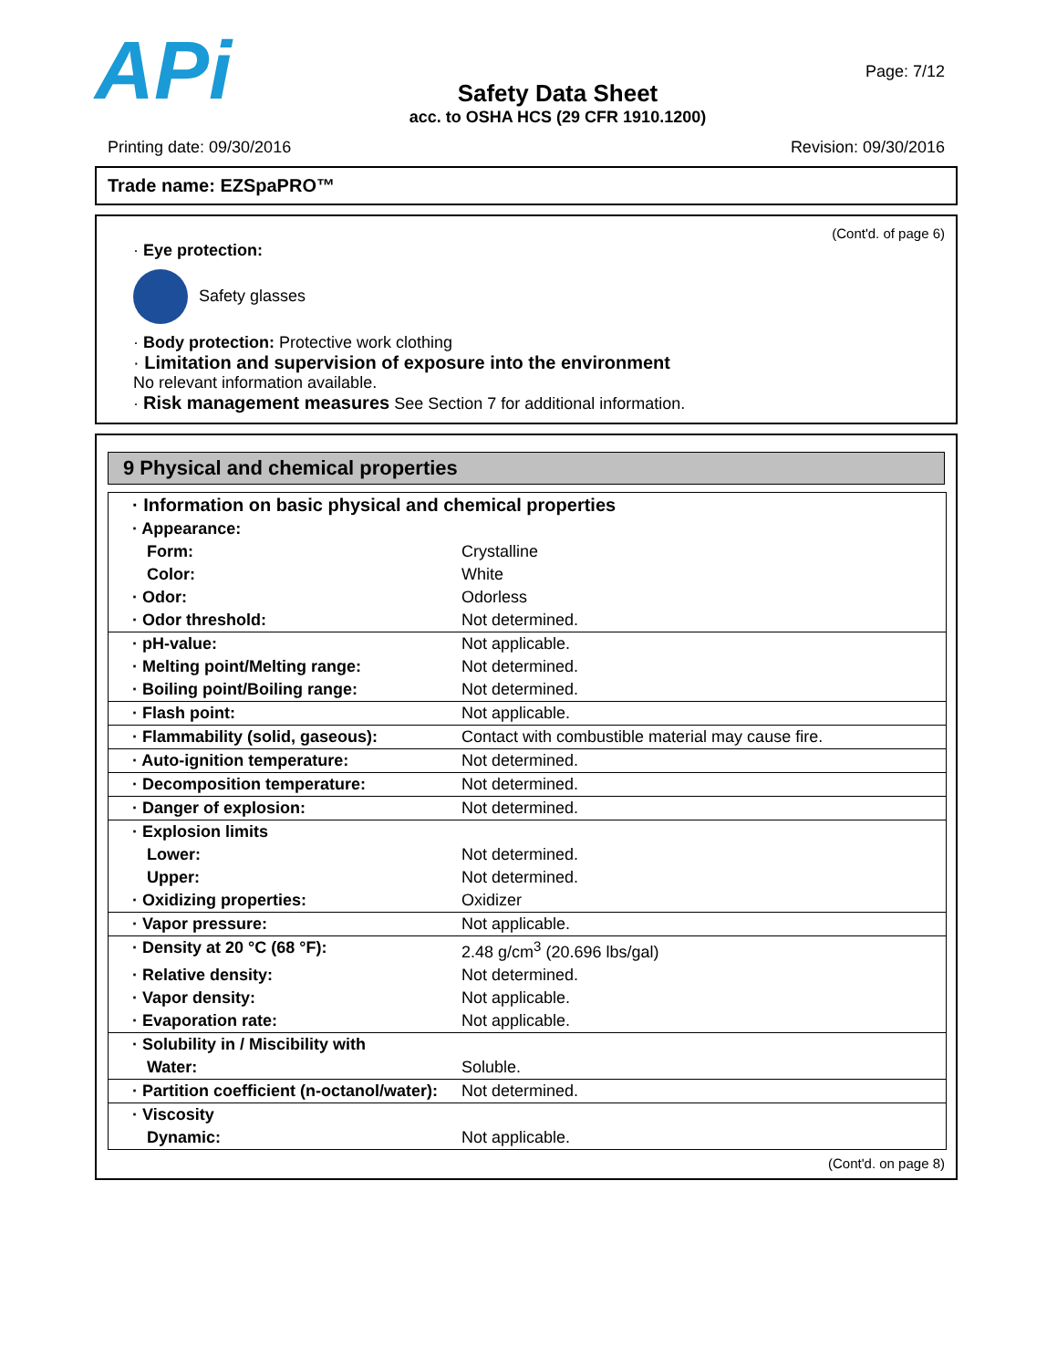APi
Safety Data Sheet
acc. to OSHA HCS (29 CFR 1910.1200)
Page: 7/12
Printing date: 09/30/2016 Revision: 09/30/2016
Trade name: EZSpaPRO™
(Cont'd. of page 6)
· Eye protection:
Safety glasses
· Body protection: Protective work clothing
· Limitation and supervision of exposure into the environment
No relevant information available.
· Risk management measures See Section 7 for additional information.
9 Physical and chemical properties
| · Information on basic physical and chemical properties | |
| · Appearance: | |
| Form: | Crystalline |
| Color: | White |
| · Odor: | Odorless |
| · Odor threshold: | Not determined. |
| · pH-value: | Not applicable. |
| · Melting point/Melting range: | Not determined. |
| · Boiling point/Boiling range: | Not determined. |
| · Flash point: | Not applicable. |
| · Flammability (solid, gaseous): | Contact with combustible material may cause fire. |
| · Auto-ignition temperature: | Not determined. |
| · Decomposition temperature: | Not determined. |
| · Danger of explosion: | Not determined. |
| · Explosion limits | |
| Lower: | Not determined. |
| Upper: | Not determined. |
| · Oxidizing properties: | Oxidizer |
| · Vapor pressure: | Not applicable. |
| · Density at 20 °C (68 °F): | 2.48 g/cm<sup>3</sup> (20.696 lbs/gal) |
| · Relative density: | Not determined. |
| · Vapor density: | Not applicable. |
| · Evaporation rate: | Not applicable. |
| · Solubility in / Miscibility with | |
| Water: | Soluble. |
| · Partition coefficient (n-octanol/water): | Not determined. |
| · Viscosity | |
| Dynamic: | Not applicable. |
(Cont'd. on page 8)